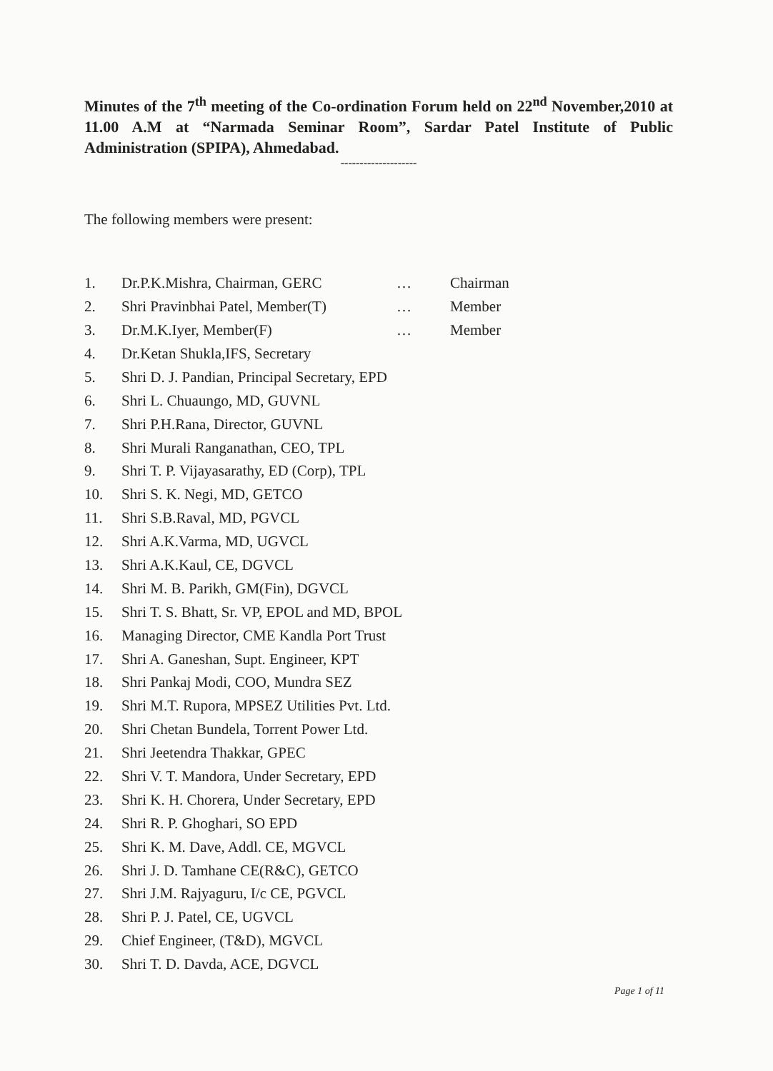Minutes of the 7<sup>th</sup> meeting of the Co-ordination Forum held on 22<sup>nd</sup> November,2010 at 11.00 A.M at “Narmada Seminar Room”, Sardar Patel Institute of Public Administration (SPIPA), Ahmedabad.
--------------------
The following members were present:
1. Dr.P.K.Mishra, Chairman, GERC … Chairman
2. Shri Pravinbhai Patel, Member(T) … Member
3. Dr.M.K.Iyer, Member(F) … Member
4. Dr.Ketan Shukla,IFS, Secretary
5. Shri D. J. Pandian, Principal Secretary, EPD
6. Shri L. Chuaungo, MD, GUVNL
7. Shri P.H.Rana, Director, GUVNL
8. Shri Murali Ranganathan, CEO, TPL
9. Shri T. P. Vijayasarathy, ED (Corp), TPL
10. Shri S. K. Negi, MD, GETCO
11. Shri S.B.Raval, MD, PGVCL
12. Shri A.K.Varma, MD, UGVCL
13. Shri A.K.Kaul, CE, DGVCL
14. Shri M. B. Parikh, GM(Fin), DGVCL
15. Shri T. S. Bhatt, Sr. VP, EPOL and MD, BPOL
16. Managing Director, CME Kandla Port Trust
17. Shri A. Ganeshan, Supt. Engineer, KPT
18. Shri Pankaj Modi, COO, Mundra SEZ
19. Shri M.T. Rupora, MPSEZ Utilities Pvt. Ltd.
20. Shri Chetan Bundela, Torrent Power Ltd.
21. Shri Jeetendra Thakkar, GPEC
22. Shri V. T. Mandora, Under Secretary, EPD
23. Shri K. H. Chorera, Under Secretary, EPD
24. Shri R. P. Ghoghari, SO EPD
25. Shri K. M. Dave, Addl. CE, MGVCL
26. Shri J. D. Tamhane CE(R&C), GETCO
27. Shri J.M. Rajyaguru, I/c CE, PGVCL
28. Shri P. J. Patel, CE, UGVCL
29. Chief Engineer, (T&D), MGVCL
30. Shri T. D. Davda, ACE, DGVCL
Page 1 of 11